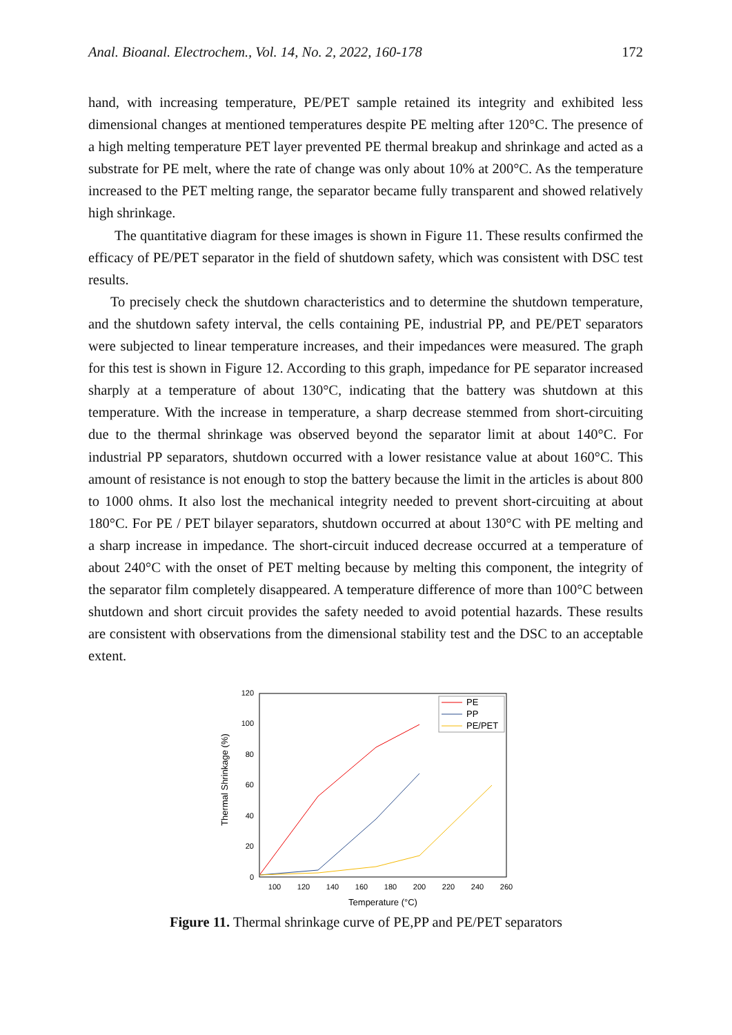Anal. Bioanal. Electrochem., Vol. 14, No. 2, 2022, 160-178 172
hand, with increasing temperature, PE/PET sample retained its integrity and exhibited less dimensional changes at mentioned temperatures despite PE melting after 120°C. The presence of a high melting temperature PET layer prevented PE thermal breakup and shrinkage and acted as a substrate for PE melt, where the rate of change was only about 10% at 200°C. As the temperature increased to the PET melting range, the separator became fully transparent and showed relatively high shrinkage.
The quantitative diagram for these images is shown in Figure 11. These results confirmed the efficacy of PE/PET separator in the field of shutdown safety, which was consistent with DSC test results.
To precisely check the shutdown characteristics and to determine the shutdown temperature, and the shutdown safety interval, the cells containing PE, industrial PP, and PE/PET separators were subjected to linear temperature increases, and their impedances were measured. The graph for this test is shown in Figure 12. According to this graph, impedance for PE separator increased sharply at a temperature of about 130°C, indicating that the battery was shutdown at this temperature. With the increase in temperature, a sharp decrease stemmed from short-circuiting due to the thermal shrinkage was observed beyond the separator limit at about 140°C. For industrial PP separators, shutdown occurred with a lower resistance value at about 160°C. This amount of resistance is not enough to stop the battery because the limit in the articles is about 800 to 1000 ohms. It also lost the mechanical integrity needed to prevent short-circuiting at about 180°C. For PE / PET bilayer separators, shutdown occurred at about 130°C with PE melting and a sharp increase in impedance. The short-circuit induced decrease occurred at a temperature of about 240°C with the onset of PET melting because by melting this component, the integrity of the separator film completely disappeared. A temperature difference of more than 100°C between shutdown and short circuit provides the safety needed to avoid potential hazards. These results are consistent with observations from the dimensional stability test and the DSC to an acceptable extent.
120
100
80
60
40
20
0
100
120
140
160
180
200
220
240
260
Temperature (°C)
Thermal Shrinkage (%)
PE
PP
PE/PET
Figure 11. Thermal shrinkage curve of PE,PP and PE/PET separators